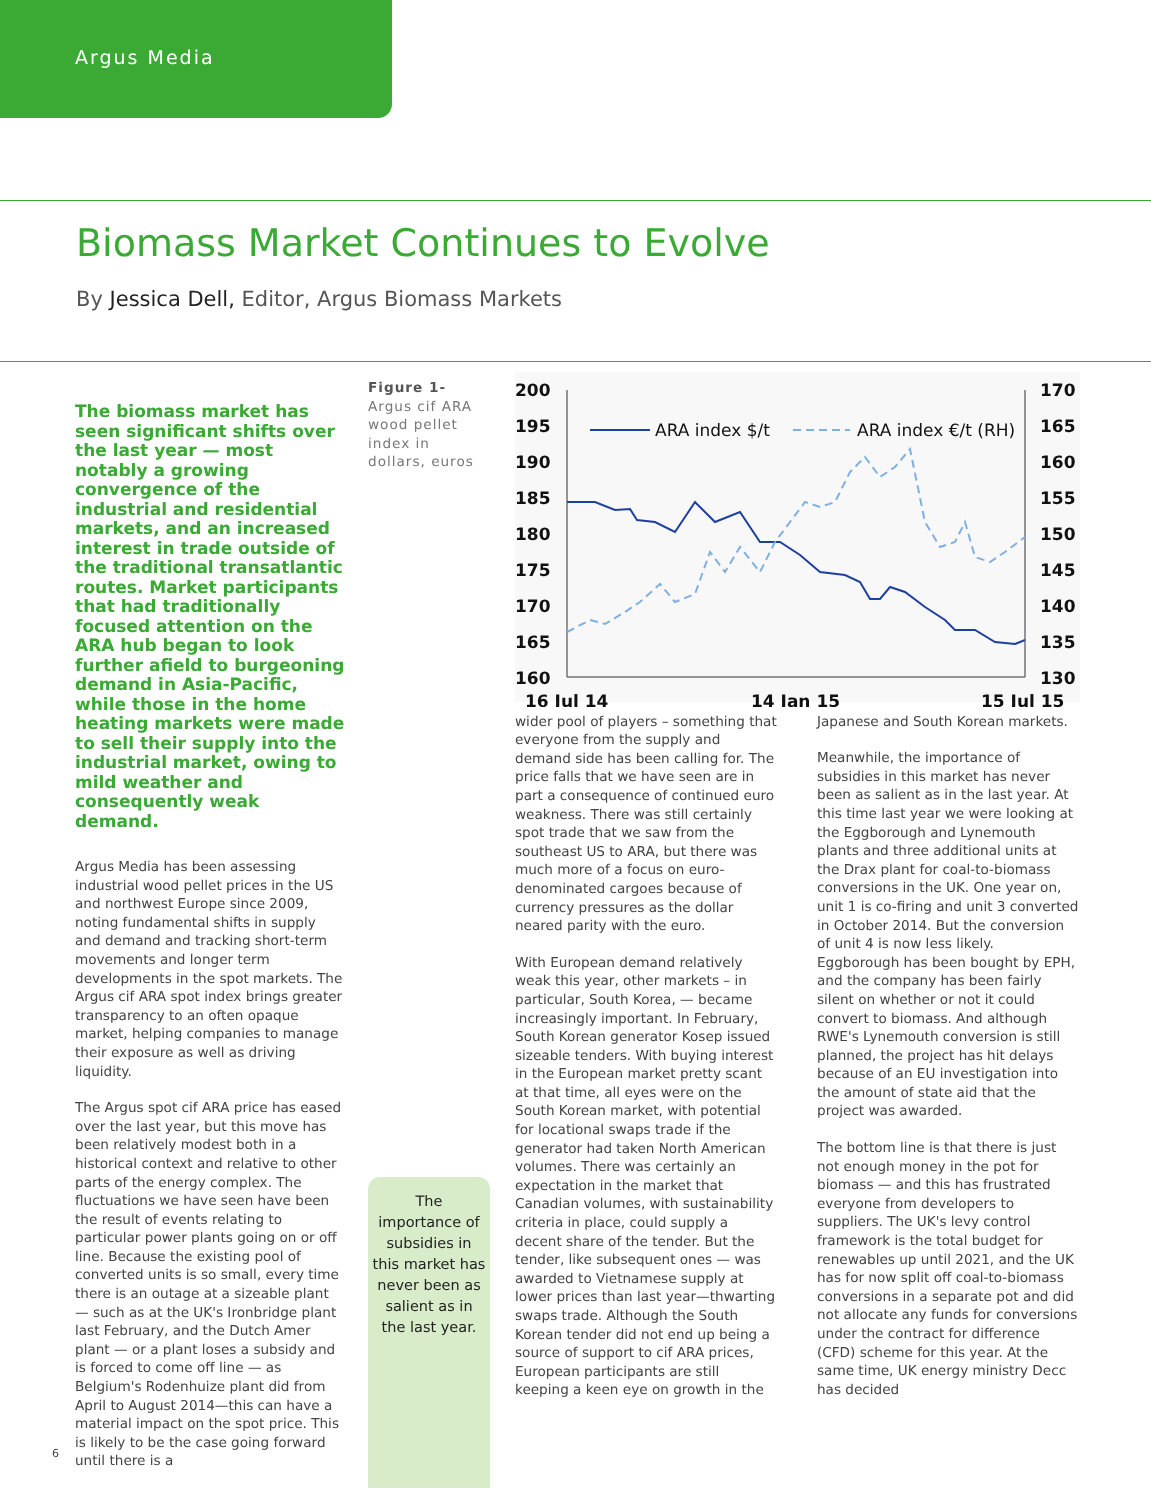Argus Media
Biomass Market Continues to Evolve
By Jessica Dell, Editor, Argus Biomass Markets
The biomass market has seen significant shifts over the last year — most notably a growing convergence of the industrial and residential markets, and an increased interest in trade outside of the traditional transatlantic routes. Market participants that had traditionally focused attention on the ARA hub began to look further afield to burgeoning demand in Asia-Pacific, while those in the home heating markets were made to sell their supply into the industrial market, owing to mild weather and consequently weak demand.
Argus Media has been assessing industrial wood pellet prices in the US and northwest Europe since 2009, noting fundamental shifts in supply and demand and tracking short-term movements and longer term developments in the spot markets. The Argus cif ARA spot index brings greater transparency to an often opaque market, helping companies to manage their exposure as well as driving liquidity.
The Argus spot cif ARA price has eased over the last year, but this move has been relatively modest both in a historical context and relative to other parts of the energy complex. The fluctuations we have seen have been the result of events relating to particular power plants going on or off line. Because the existing pool of converted units is so small, every time there is an outage at a sizeable plant — such as at the UK's Ironbridge plant last February, and the Dutch Amer plant — or a plant loses a subsidy and is forced to come off line — as Belgium's Rodenhuize plant did from April to August 2014—this can have a material impact on the spot price. This is likely to be the case going forward until there is a
Figure 1- Argus cif ARA wood pellet index in dollars, euros
The importance of subsidies in this market has never been as salient as in the last year.
200
195
190
185
180
175
170
165
160
170
165
160
155
150
145
140
135
130
16 Jul 14
14 Jan 15
15 Jul 15
ARA index $/t
ARA index €/t (RH)
wider pool of players – something that everyone from the supply and demand side has been calling for. The price falls that we have seen are in part a consequence of continued euro weakness. There was still certainly spot trade that we saw from the southeast US to ARA, but there was much more of a focus on euro-denominated cargoes because of currency pressures as the dollar neared parity with the euro.
With European demand relatively weak this year, other markets – in particular, South Korea, — became increasingly important. In February, South Korean generator Kosep issued sizeable tenders. With buying interest in the European market pretty scant at that time, all eyes were on the South Korean market, with potential for locational swaps trade if the generator had taken North American volumes. There was certainly an expectation in the market that Canadian volumes, with sustainability criteria in place, could supply a decent share of the tender. But the tender, like subsequent ones — was awarded to Vietnamese supply at lower prices than last year—thwarting swaps trade. Although the South Korean tender did not end up being a source of support to cif ARA prices, European participants are still keeping a keen eye on growth in the
Japanese and South Korean markets.
Meanwhile, the importance of subsidies in this market has never been as salient as in the last year. At this time last year we were looking at the Eggborough and Lynemouth plants and three additional units at the Drax plant for coal-to-biomass conversions in the UK. One year on, unit 1 is co-firing and unit 3 converted in October 2014. But the conversion of unit 4 is now less likely. Eggborough has been bought by EPH, and the company has been fairly silent on whether or not it could convert to biomass. And although RWE's Lynemouth conversion is still planned, the project has hit delays because of an EU investigation into the amount of state aid that the project was awarded.
The bottom line is that there is just not enough money in the pot for biomass — and this has frustrated everyone from developers to suppliers. The UK's levy control framework is the total budget for renewables up until 2021, and the UK has for now split off coal-to-biomass conversions in a separate pot and did not allocate any funds for conversions under the contract for difference (CFD) scheme for this year. At the same time, UK energy ministry Decc has decided
6